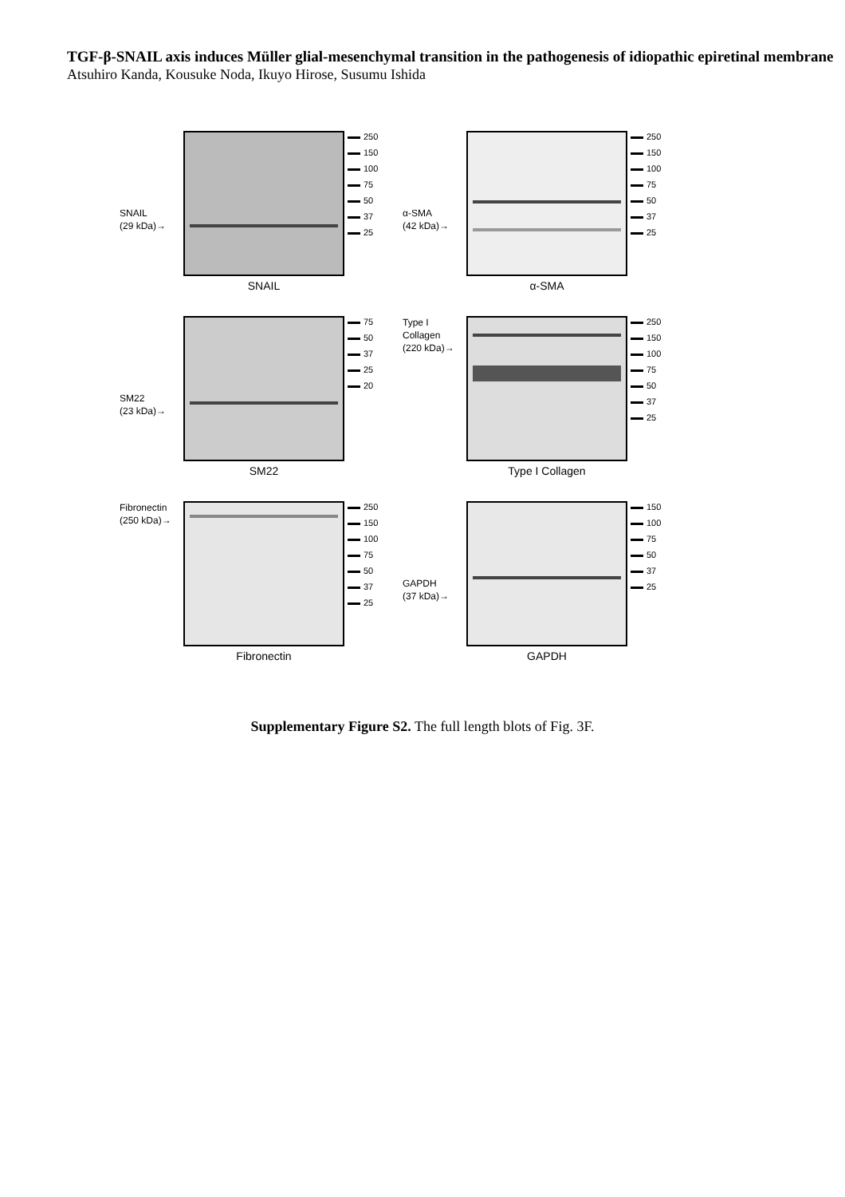TGF-β-SNAIL axis induces Müller glial-mesenchymal transition in the pathogenesis of idiopathic epiretinal membrane
Atsuhiro Kanda, Kousuke Noda, Ikuyo Hirose, Susumu Ishida
SNAIL
(29 kDa)→
250
150
100
75
50
37
25
SNAIL
α-SMA
(42 kDa)→
250
150
100
75
50
37
25
α-SMA
SM22
(23 kDa)→
75
50
37
25
20
SM22
Type I Collagen
(220 kDa)→
250
150
100
75
50
37
25
Type I Collagen
Fibronectin
(250 kDa)→
250
150
100
75
50
37
25
Fibronectin
GAPDH
(37 kDa)→
150
100
75
50
37
25
GAPDH
Supplementary Figure S2. The full length blots of Fig. 3F.